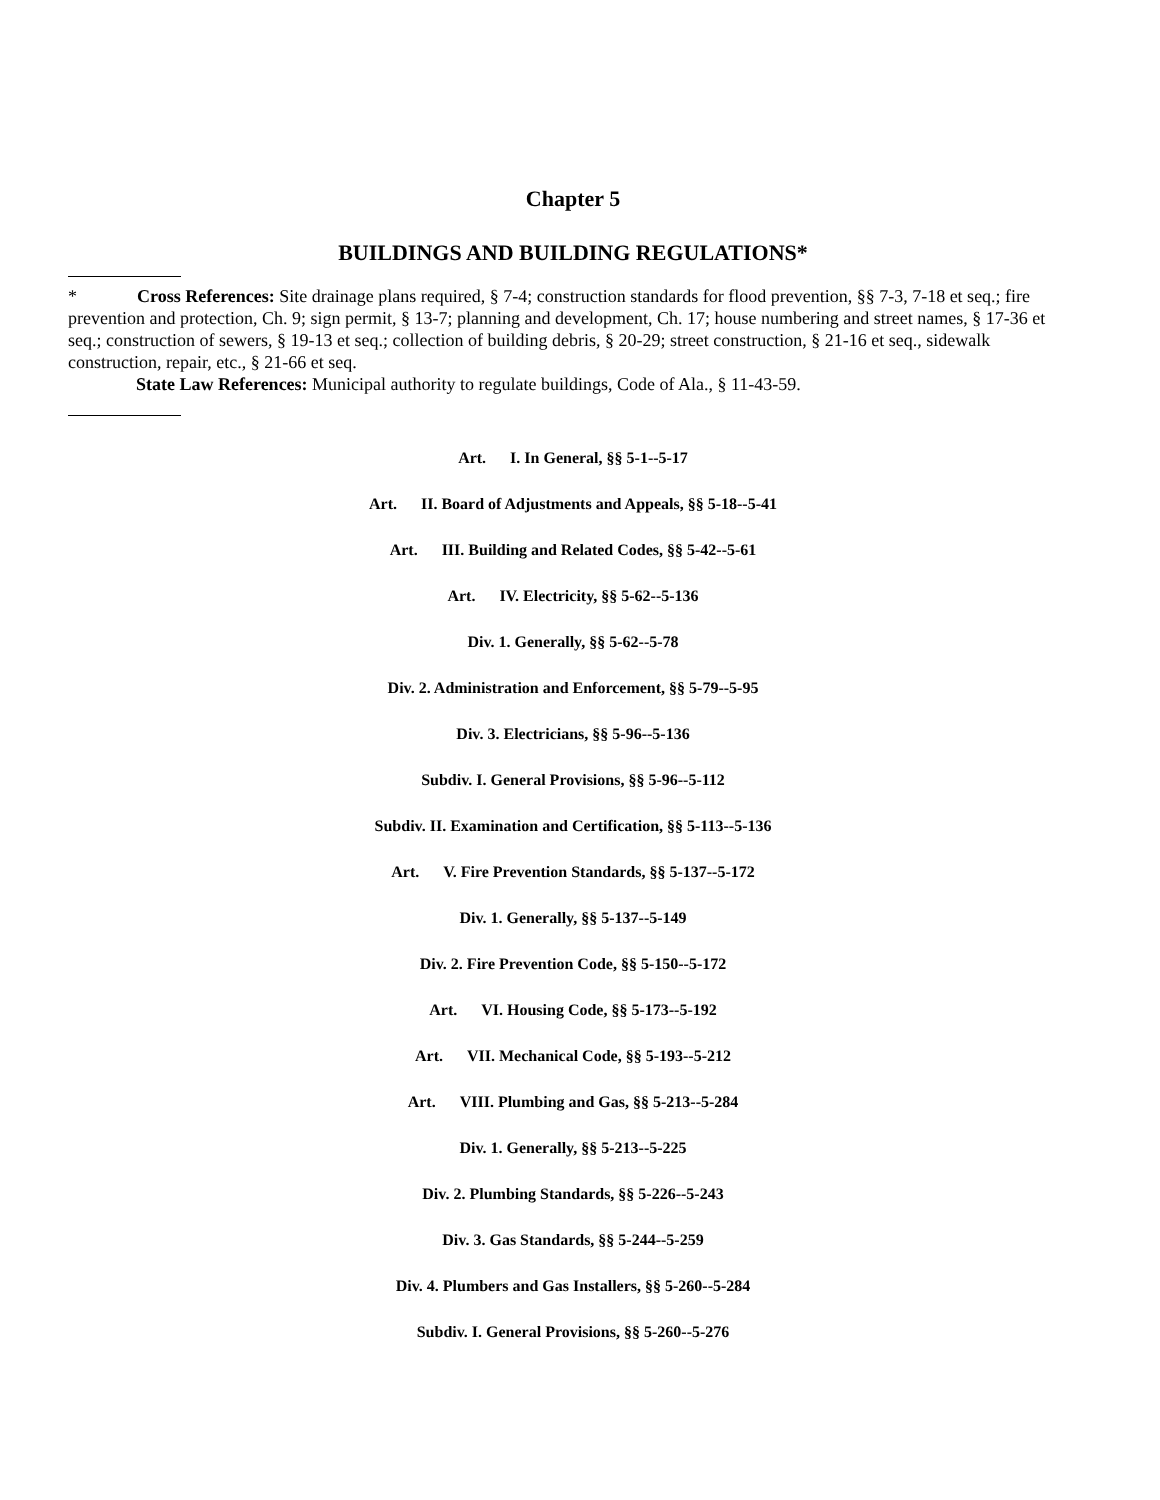Chapter 5
BUILDINGS AND BUILDING REGULATIONS*
* Cross References: Site drainage plans required, § 7-4; construction standards for flood prevention, §§ 7-3, 7-18 et seq.; fire prevention and protection, Ch. 9; sign permit, § 13-7; planning and development, Ch. 17; house numbering and street names, § 17-36 et seq.; construction of sewers, § 19-13 et seq.; collection of building debris, § 20-29; street construction, § 21-16 et seq., sidewalk construction, repair, etc., § 21-66 et seq.
State Law References: Municipal authority to regulate buildings, Code of Ala., § 11-43-59.
Art. I. In General, §§ 5-1--5-17
Art. II. Board of Adjustments and Appeals, §§ 5-18--5-41
Art. III. Building and Related Codes, §§ 5-42--5-61
Art. IV. Electricity, §§ 5-62--5-136
Div. 1. Generally, §§ 5-62--5-78
Div. 2. Administration and Enforcement, §§ 5-79--5-95
Div. 3. Electricians, §§ 5-96--5-136
Subdiv. I. General Provisions, §§ 5-96--5-112
Subdiv. II. Examination and Certification, §§ 5-113--5-136
Art. V. Fire Prevention Standards, §§ 5-137--5-172
Div. 1. Generally, §§ 5-137--5-149
Div. 2. Fire Prevention Code, §§ 5-150--5-172
Art. VI. Housing Code, §§ 5-173--5-192
Art. VII. Mechanical Code, §§ 5-193--5-212
Art. VIII. Plumbing and Gas, §§ 5-213--5-284
Div. 1. Generally, §§ 5-213--5-225
Div. 2. Plumbing Standards, §§ 5-226--5-243
Div. 3. Gas Standards, §§ 5-244--5-259
Div. 4. Plumbers and Gas Installers, §§ 5-260--5-284
Subdiv. I. General Provisions, §§ 5-260--5-276